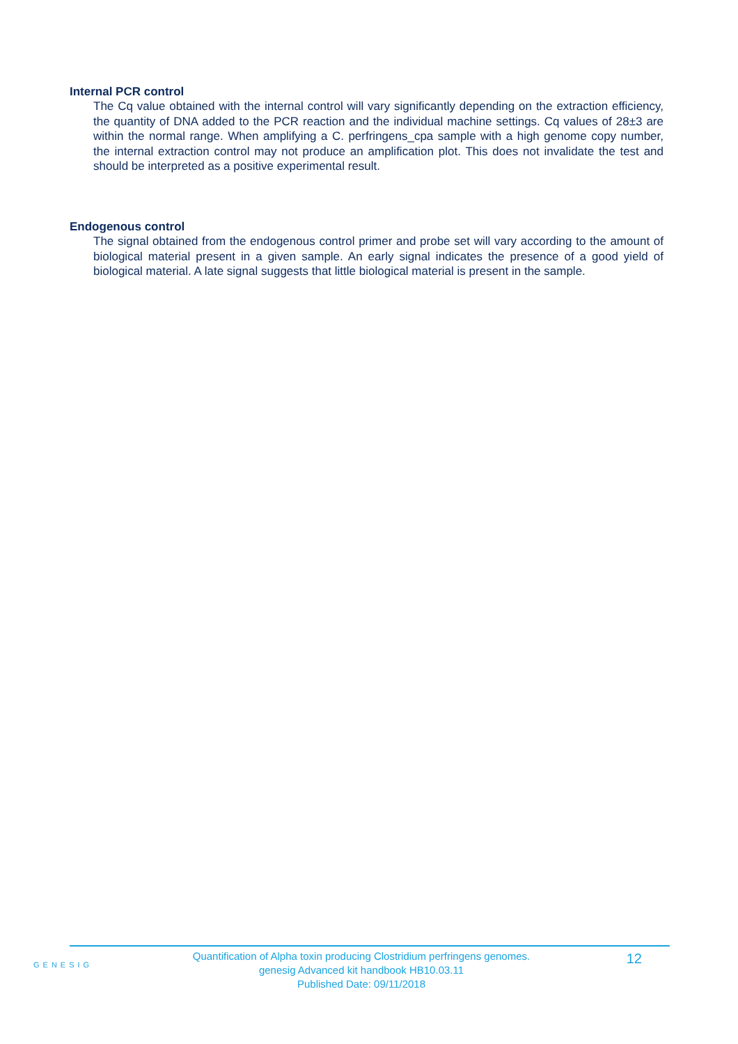Internal PCR control
The Cq value obtained with the internal control will vary significantly depending on the extraction efficiency, the quantity of DNA added to the PCR reaction and the individual machine settings. Cq values of 28±3 are within the normal range. When amplifying a C. perfringens_cpa sample with a high genome copy number, the internal extraction control may not produce an amplification plot. This does not invalidate the test and should be interpreted as a positive experimental result.
Endogenous control
The signal obtained from the endogenous control primer and probe set will vary according to the amount of biological material present in a given sample. An early signal indicates the presence of a good yield of biological material. A late signal suggests that little biological material is present in the sample.
GENESIG
Quantification of Alpha toxin producing Clostridium perfringens genomes.
genesig Advanced kit handbook HB10.03.11
Published Date: 09/11/2018
12